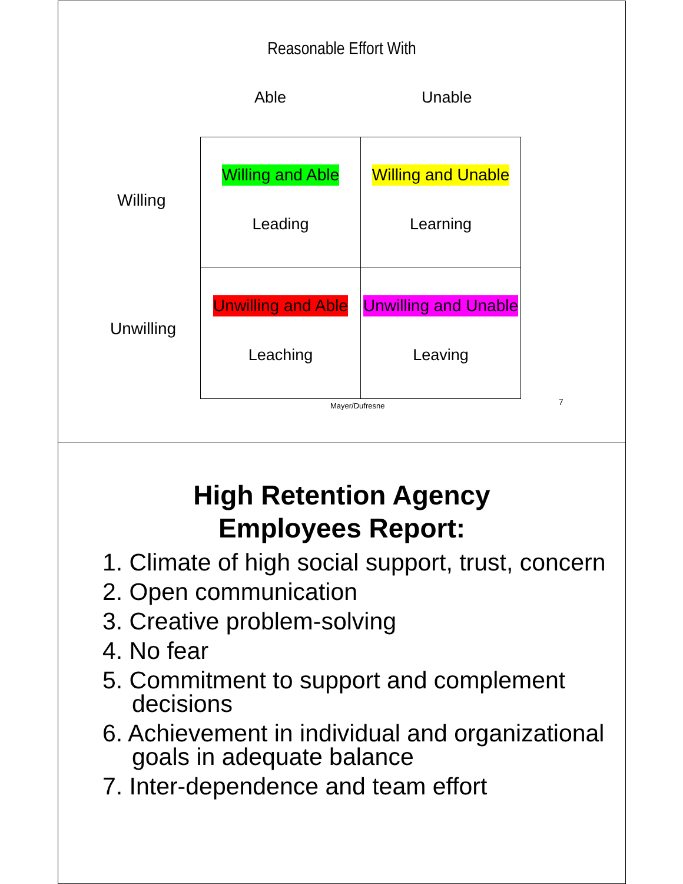Reasonable Effort With
Able Unable
Willing
Unwilling
| Willing and Able Leading | Willing and Unable Learning |
| Unwilling and Able Leaching | Unwilling and Unable Leaving |
Mayer/Dufresne 7
High Retention Agency
Employees Report:
1. Climate of high social support, trust, concern
2. Open communication
3. Creative problem-solving
4. No fear
5. Commitment to support and complement decisions
6. Achievement in individual and organizational goals in adequate balance
7. Inter-dependence and team effort